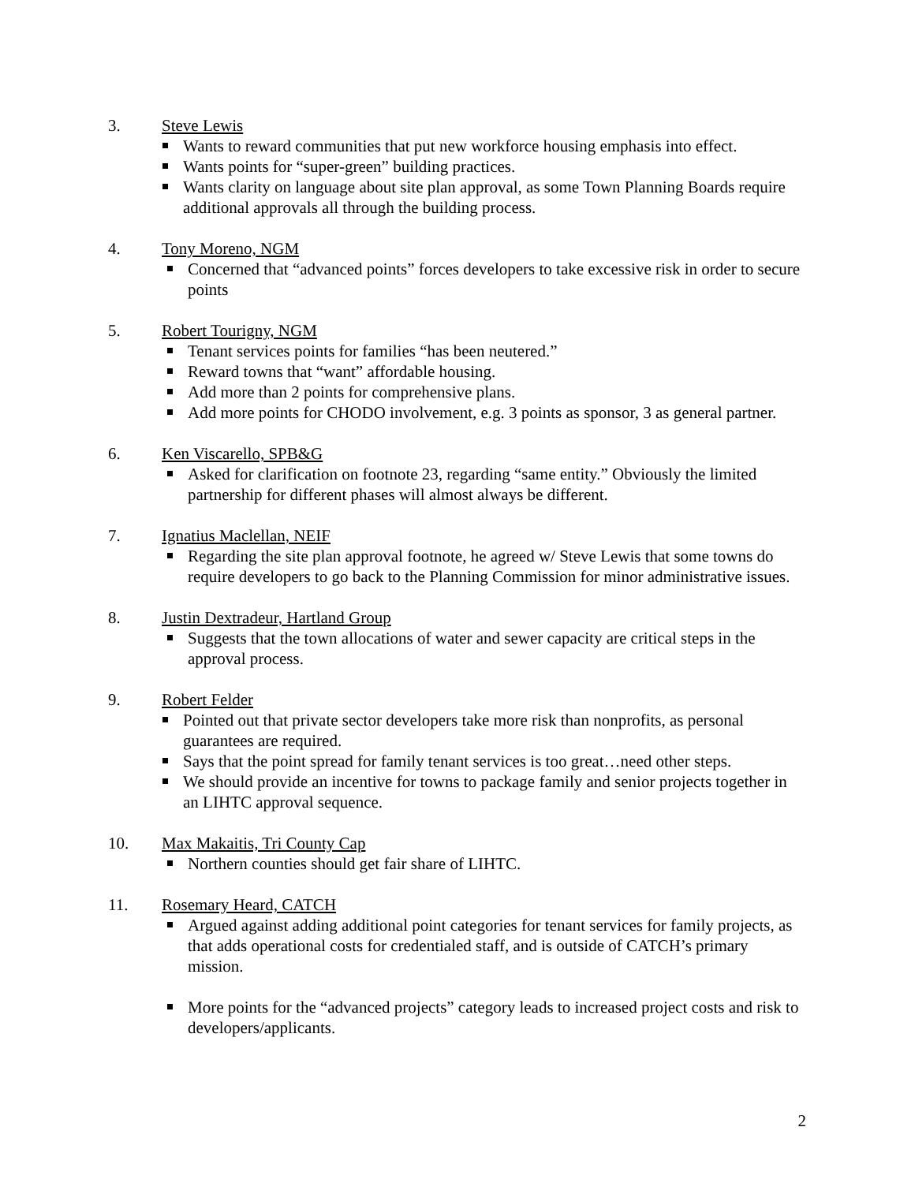3. Steve Lewis
Wants to reward communities that put new workforce housing emphasis into effect.
Wants points for “super-green” building practices.
Wants clarity on language about site plan approval, as some Town Planning Boards require additional approvals all through the building process.
4. Tony Moreno, NGM
Concerned that “advanced points” forces developers to take excessive risk in order to secure points
5. Robert Tourigny, NGM
Tenant services points for families “has been neutered.”
Reward towns that “want” affordable housing.
Add more than 2 points for comprehensive plans.
Add more points for CHODO involvement, e.g. 3 points as sponsor, 3 as general partner.
6. Ken Viscarello, SPB&G
Asked for clarification on footnote 23, regarding “same entity.” Obviously the limited partnership for different phases will almost always be different.
7. Ignatius Maclellan, NEIF
Regarding the site plan approval footnote, he agreed w/ Steve Lewis that some towns do require developers to go back to the Planning Commission for minor administrative issues.
8. Justin Dextradeur, Hartland Group
Suggests that the town allocations of water and sewer capacity are critical steps in the approval process.
9. Robert Felder
Pointed out that private sector developers take more risk than nonprofits, as personal guarantees are required.
Says that the point spread for family tenant services is too great…need other steps.
We should provide an incentive for towns to package family and senior projects together in an LIHTC approval sequence.
10. Max Makaitis, Tri County Cap
Northern counties should get fair share of LIHTC.
11. Rosemary Heard, CATCH
Argued against adding additional point categories for tenant services for family projects, as that adds operational costs for credentialed staff, and is outside of CATCH’s primary mission.
More points for the “advanced projects” category leads to increased project costs and risk to developers/applicants.
2